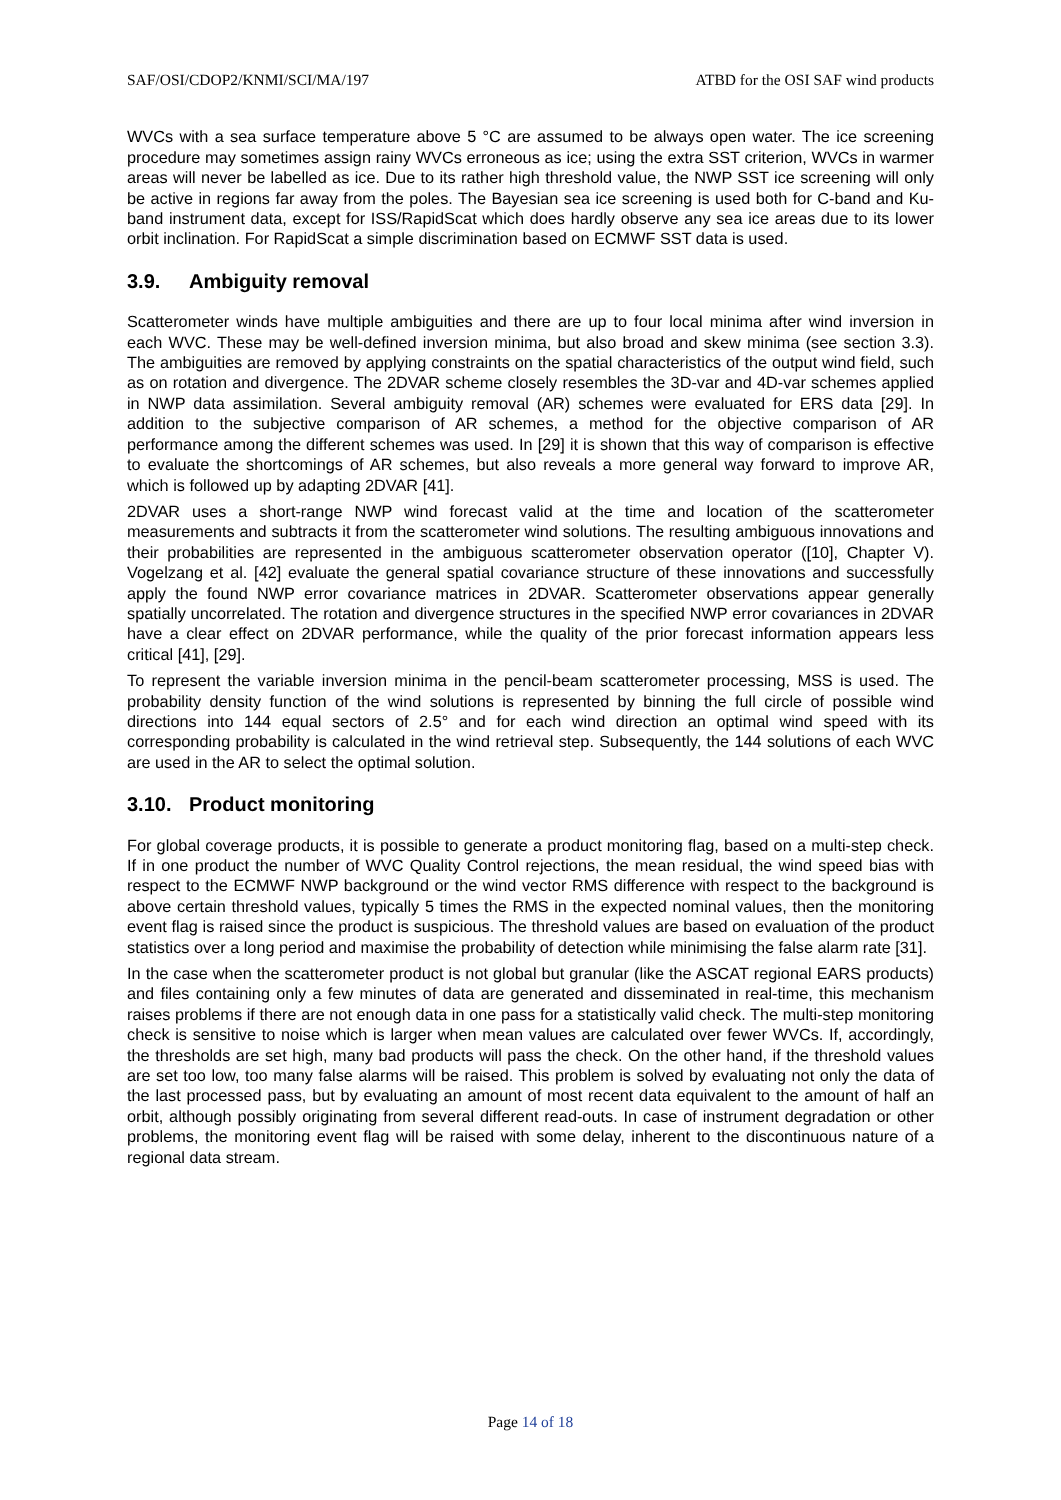SAF/OSI/CDOP2/KNMI/SCI/MA/197 ATBD for the OSI SAF wind products
WVCs with a sea surface temperature above 5 °C are assumed to be always open water. The ice screening procedure may sometimes assign rainy WVCs erroneous as ice; using the extra SST criterion, WVCs in warmer areas will never be labelled as ice. Due to its rather high threshold value, the NWP SST ice screening will only be active in regions far away from the poles. The Bayesian sea ice screening is used both for C-band and Ku-band instrument data, except for ISS/RapidScat which does hardly observe any sea ice areas due to its lower orbit inclination. For RapidScat a simple discrimination based on ECMWF SST data is used.
3.9. Ambiguity removal
Scatterometer winds have multiple ambiguities and there are up to four local minima after wind inversion in each WVC. These may be well-defined inversion minima, but also broad and skew minima (see section 3.3). The ambiguities are removed by applying constraints on the spatial characteristics of the output wind field, such as on rotation and divergence. The 2DVAR scheme closely resembles the 3D-var and 4D-var schemes applied in NWP data assimilation. Several ambiguity removal (AR) schemes were evaluated for ERS data [29]. In addition to the subjective comparison of AR schemes, a method for the objective comparison of AR performance among the different schemes was used. In [29] it is shown that this way of comparison is effective to evaluate the shortcomings of AR schemes, but also reveals a more general way forward to improve AR, which is followed up by adapting 2DVAR [41].
2DVAR uses a short-range NWP wind forecast valid at the time and location of the scatterometer measurements and subtracts it from the scatterometer wind solutions. The resulting ambiguous innovations and their probabilities are represented in the ambiguous scatterometer observation operator ([10], Chapter V). Vogelzang et al. [42] evaluate the general spatial covariance structure of these innovations and successfully apply the found NWP error covariance matrices in 2DVAR. Scatterometer observations appear generally spatially uncorrelated. The rotation and divergence structures in the specified NWP error covariances in 2DVAR have a clear effect on 2DVAR performance, while the quality of the prior forecast information appears less critical [41], [29].
To represent the variable inversion minima in the pencil-beam scatterometer processing, MSS is used. The probability density function of the wind solutions is represented by binning the full circle of possible wind directions into 144 equal sectors of 2.5° and for each wind direction an optimal wind speed with its corresponding probability is calculated in the wind retrieval step. Subsequently, the 144 solutions of each WVC are used in the AR to select the optimal solution.
3.10. Product monitoring
For global coverage products, it is possible to generate a product monitoring flag, based on a multi-step check. If in one product the number of WVC Quality Control rejections, the mean residual, the wind speed bias with respect to the ECMWF NWP background or the wind vector RMS difference with respect to the background is above certain threshold values, typically 5 times the RMS in the expected nominal values, then the monitoring event flag is raised since the product is suspicious. The threshold values are based on evaluation of the product statistics over a long period and maximise the probability of detection while minimising the false alarm rate [31].
In the case when the scatterometer product is not global but granular (like the ASCAT regional EARS products) and files containing only a few minutes of data are generated and disseminated in real-time, this mechanism raises problems if there are not enough data in one pass for a statistically valid check. The multi-step monitoring check is sensitive to noise which is larger when mean values are calculated over fewer WVCs. If, accordingly, the thresholds are set high, many bad products will pass the check. On the other hand, if the threshold values are set too low, too many false alarms will be raised. This problem is solved by evaluating not only the data of the last processed pass, but by evaluating an amount of most recent data equivalent to the amount of half an orbit, although possibly originating from several different read-outs. In case of instrument degradation or other problems, the monitoring event flag will be raised with some delay, inherent to the discontinuous nature of a regional data stream.
Page 14 of 18